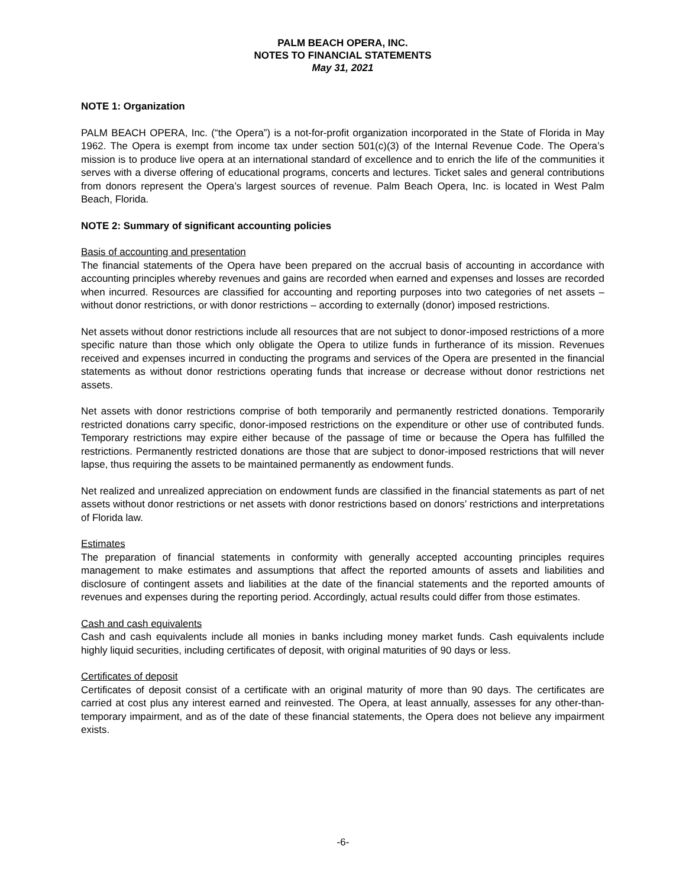PALM BEACH OPERA, INC.
NOTES TO FINANCIAL STATEMENTS
May 31, 2021
NOTE 1: Organization
PALM BEACH OPERA, Inc. (“the Opera”) is a not-for-profit organization incorporated in the State of Florida in May 1962. The Opera is exempt from income tax under section 501(c)(3) of the Internal Revenue Code. The Opera’s mission is to produce live opera at an international standard of excellence and to enrich the life of the communities it serves with a diverse offering of educational programs, concerts and lectures. Ticket sales and general contributions from donors represent the Opera’s largest sources of revenue. Palm Beach Opera, Inc. is located in West Palm Beach, Florida.
NOTE 2: Summary of significant accounting policies
Basis of accounting and presentation
The financial statements of the Opera have been prepared on the accrual basis of accounting in accordance with accounting principles whereby revenues and gains are recorded when earned and expenses and losses are recorded when incurred. Resources are classified for accounting and reporting purposes into two categories of net assets – without donor restrictions, or with donor restrictions – according to externally (donor) imposed restrictions.
Net assets without donor restrictions include all resources that are not subject to donor-imposed restrictions of a more specific nature than those which only obligate the Opera to utilize funds in furtherance of its mission. Revenues received and expenses incurred in conducting the programs and services of the Opera are presented in the financial statements as without donor restrictions operating funds that increase or decrease without donor restrictions net assets.
Net assets with donor restrictions comprise of both temporarily and permanently restricted donations. Temporarily restricted donations carry specific, donor-imposed restrictions on the expenditure or other use of contributed funds. Temporary restrictions may expire either because of the passage of time or because the Opera has fulfilled the restrictions. Permanently restricted donations are those that are subject to donor-imposed restrictions that will never lapse, thus requiring the assets to be maintained permanently as endowment funds.
Net realized and unrealized appreciation on endowment funds are classified in the financial statements as part of net assets without donor restrictions or net assets with donor restrictions based on donors’ restrictions and interpretations of Florida law.
Estimates
The preparation of financial statements in conformity with generally accepted accounting principles requires management to make estimates and assumptions that affect the reported amounts of assets and liabilities and disclosure of contingent assets and liabilities at the date of the financial statements and the reported amounts of revenues and expenses during the reporting period. Accordingly, actual results could differ from those estimates.
Cash and cash equivalents
Cash and cash equivalents include all monies in banks including money market funds. Cash equivalents include highly liquid securities, including certificates of deposit, with original maturities of 90 days or less.
Certificates of deposit
Certificates of deposit consist of a certificate with an original maturity of more than 90 days. The certificates are carried at cost plus any interest earned and reinvested. The Opera, at least annually, assesses for any other-than-temporary impairment, and as of the date of these financial statements, the Opera does not believe any impairment exists.
-6-